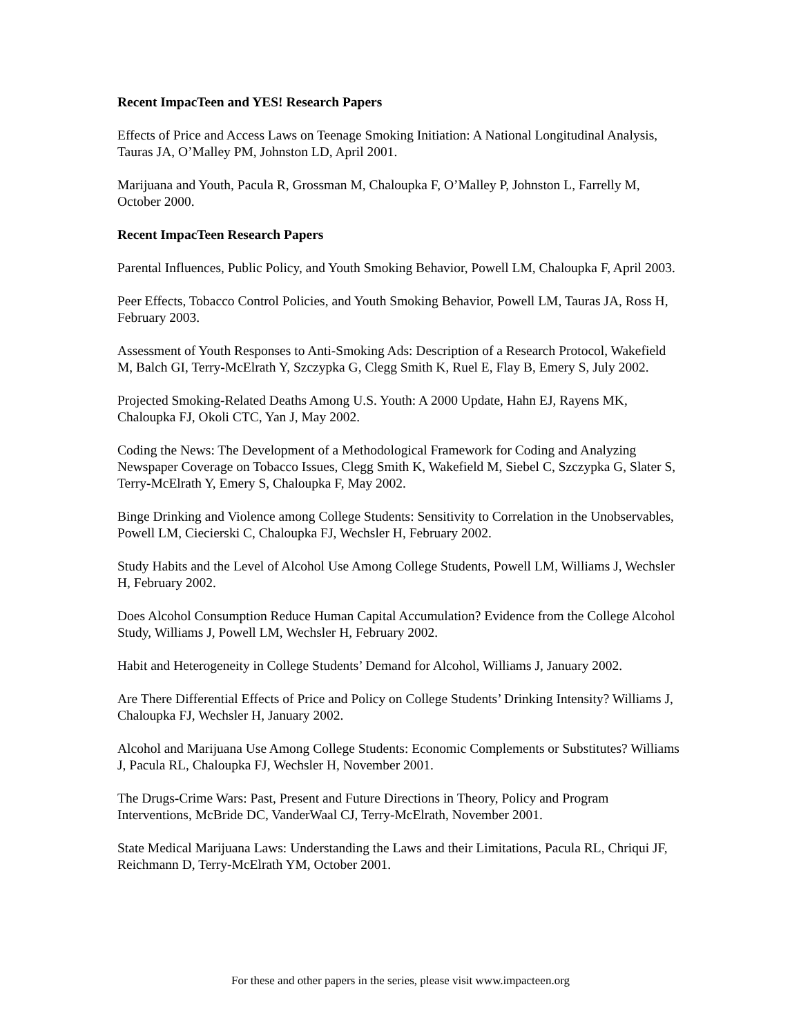Recent ImpacTeen and YES! Research Papers
Effects of Price and Access Laws on Teenage Smoking Initiation: A National Longitudinal Analysis, Tauras JA, O’Malley PM, Johnston LD, April 2001.
Marijuana and Youth, Pacula R, Grossman M, Chaloupka F, O’Malley P, Johnston L, Farrelly M, October 2000.
Recent ImpacTeen Research Papers
Parental Influences, Public Policy, and Youth Smoking Behavior, Powell LM, Chaloupka F, April 2003.
Peer Effects, Tobacco Control Policies, and Youth Smoking Behavior, Powell LM, Tauras JA, Ross H, February 2003.
Assessment of Youth Responses to Anti-Smoking Ads: Description of a Research Protocol, Wakefield M, Balch GI, Terry-McElrath Y, Szczypka G, Clegg Smith K, Ruel E, Flay B, Emery S, July 2002.
Projected Smoking-Related Deaths Among U.S. Youth: A 2000 Update, Hahn EJ, Rayens MK, Chaloupka FJ, Okoli CTC, Yan J, May 2002.
Coding the News: The Development of a Methodological Framework for Coding and Analyzing Newspaper Coverage on Tobacco Issues, Clegg Smith K, Wakefield M, Siebel C, Szczypka G, Slater S, Terry-McElrath Y, Emery S, Chaloupka F, May 2002.
Binge Drinking and Violence among College Students: Sensitivity to Correlation in the Unobservables, Powell LM, Ciecierski C, Chaloupka FJ, Wechsler H, February 2002.
Study Habits and the Level of Alcohol Use Among College Students, Powell LM, Williams J, Wechsler H, February 2002.
Does Alcohol Consumption Reduce Human Capital Accumulation? Evidence from the College Alcohol Study, Williams J, Powell LM, Wechsler H, February 2002.
Habit and Heterogeneity in College Students’ Demand for Alcohol, Williams J, January 2002.
Are There Differential Effects of Price and Policy on College Students’ Drinking Intensity? Williams J, Chaloupka FJ, Wechsler H, January 2002.
Alcohol and Marijuana Use Among College Students: Economic Complements or Substitutes? Williams J, Pacula RL, Chaloupka FJ, Wechsler H, November 2001.
The Drugs-Crime Wars: Past, Present and Future Directions in Theory, Policy and Program Interventions, McBride DC, VanderWaal CJ, Terry-McElrath, November 2001.
State Medical Marijuana Laws: Understanding the Laws and their Limitations, Pacula RL, Chriqui JF, Reichmann D, Terry-McElrath YM, October 2001.
For these and other papers in the series, please visit www.impacteen.org